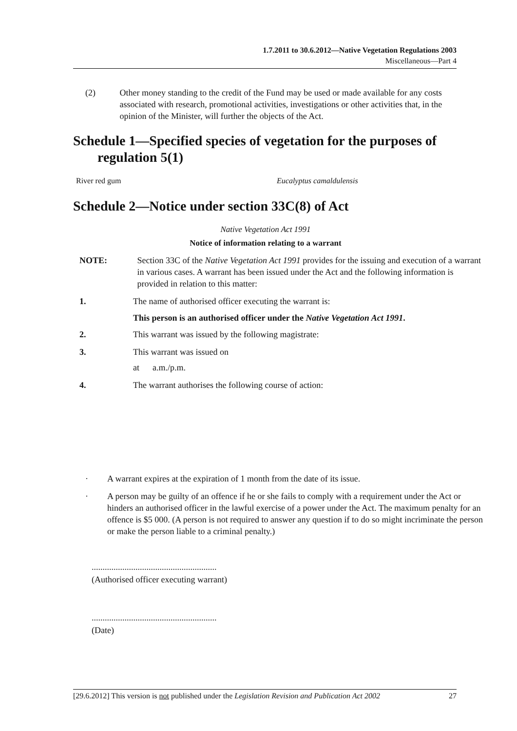1.7.2011 to 30.6.2012—Native Vegetation Regulations 2003
Miscellaneous—Part 4
(2) Other money standing to the credit of the Fund may be used or made available for any costs associated with research, promotional activities, investigations or other activities that, in the opinion of the Minister, will further the objects of the Act.
Schedule 1—Specified species of vegetation for the purposes of regulation 5(1)
River red gum Eucalyptus camaldulensis
Schedule 2—Notice under section 33C(8) of Act
Native Vegetation Act 1991
Notice of information relating to a warrant
NOTE: Section 33C of the Native Vegetation Act 1991 provides for the issuing and execution of a warrant in various cases. A warrant has been issued under the Act and the following information is provided in relation to this matter:
1. The name of authorised officer executing the warrant is:
This person is an authorised officer under the Native Vegetation Act 1991.
2. This warrant was issued by the following magistrate:
3. This warrant was issued on
at a.m./p.m.
4. The warrant authorises the following course of action:
· A warrant expires at the expiration of 1 month from the date of its issue.
· A person may be guilty of an offence if he or she fails to comply with a requirement under the Act or hinders an authorised officer in the lawful exercise of a power under the Act. The maximum penalty for an offence is $5 000. (A person is not required to answer any question if to do so might incriminate the person or make the person liable to a criminal penalty.)
.........................................................
(Authorised officer executing warrant)
.........................................................
(Date)
[29.6.2012] This version is not published under the Legislation Revision and Publication Act 2002 27